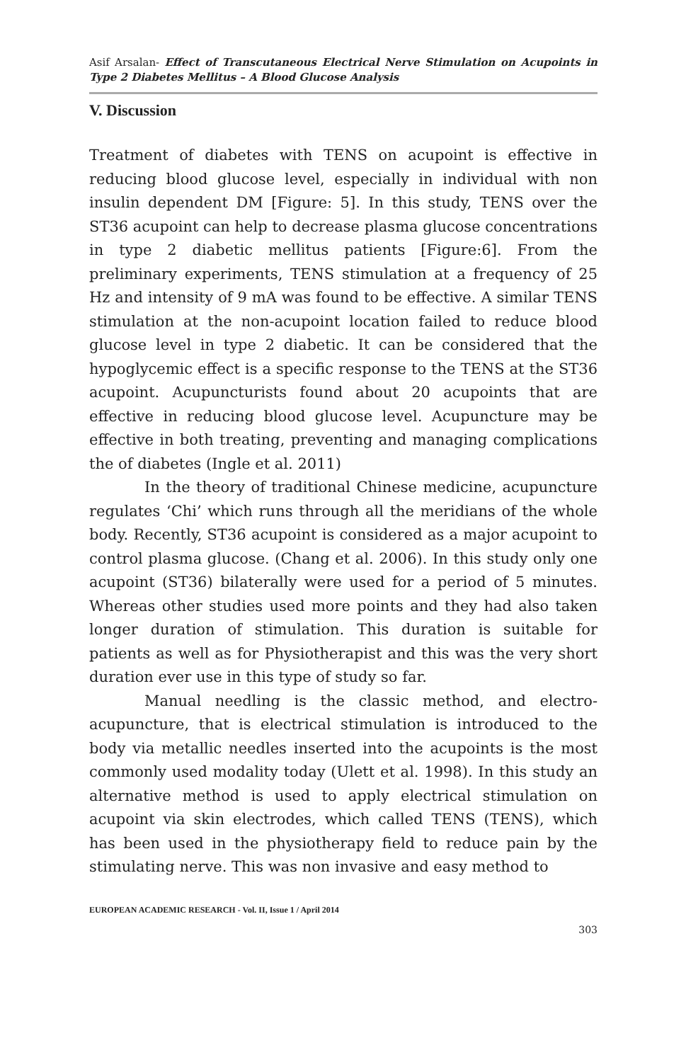Asif Arsalan- Effect of Transcutaneous Electrical Nerve Stimulation on Acupoints in Type 2 Diabetes Mellitus – A Blood Glucose Analysis
V. Discussion
Treatment of diabetes with TENS on acupoint is effective in reducing blood glucose level, especially in individual with non insulin dependent DM [Figure: 5]. In this study, TENS over the ST36 acupoint can help to decrease plasma glucose concentrations in type 2 diabetic mellitus patients [Figure:6]. From the preliminary experiments, TENS stimulation at a frequency of 25 Hz and intensity of 9 mA was found to be effective. A similar TENS stimulation at the non-acupoint location failed to reduce blood glucose level in type 2 diabetic. It can be considered that the hypoglycemic effect is a specific response to the TENS at the ST36 acupoint. Acupuncturists found about 20 acupoints that are effective in reducing blood glucose level. Acupuncture may be effective in both treating, preventing and managing complications the of diabetes (Ingle et al. 2011)
In the theory of traditional Chinese medicine, acupuncture regulates ‘Chi’ which runs through all the meridians of the whole body. Recently, ST36 acupoint is considered as a major acupoint to control plasma glucose. (Chang et al. 2006). In this study only one acupoint (ST36) bilaterally were used for a period of 5 minutes. Whereas other studies used more points and they had also taken longer duration of stimulation. This duration is suitable for patients as well as for Physiotherapist and this was the very short duration ever use in this type of study so far.
Manual needling is the classic method, and electro-acupuncture, that is electrical stimulation is introduced to the body via metallic needles inserted into the acupoints is the most commonly used modality today (Ulett et al. 1998). In this study an alternative method is used to apply electrical stimulation on acupoint via skin electrodes, which called TENS (TENS), which has been used in the physiotherapy field to reduce pain by the stimulating nerve. This was non invasive and easy method to
EUROPEAN ACADEMIC RESEARCH - Vol. II, Issue 1 / April 2014
303